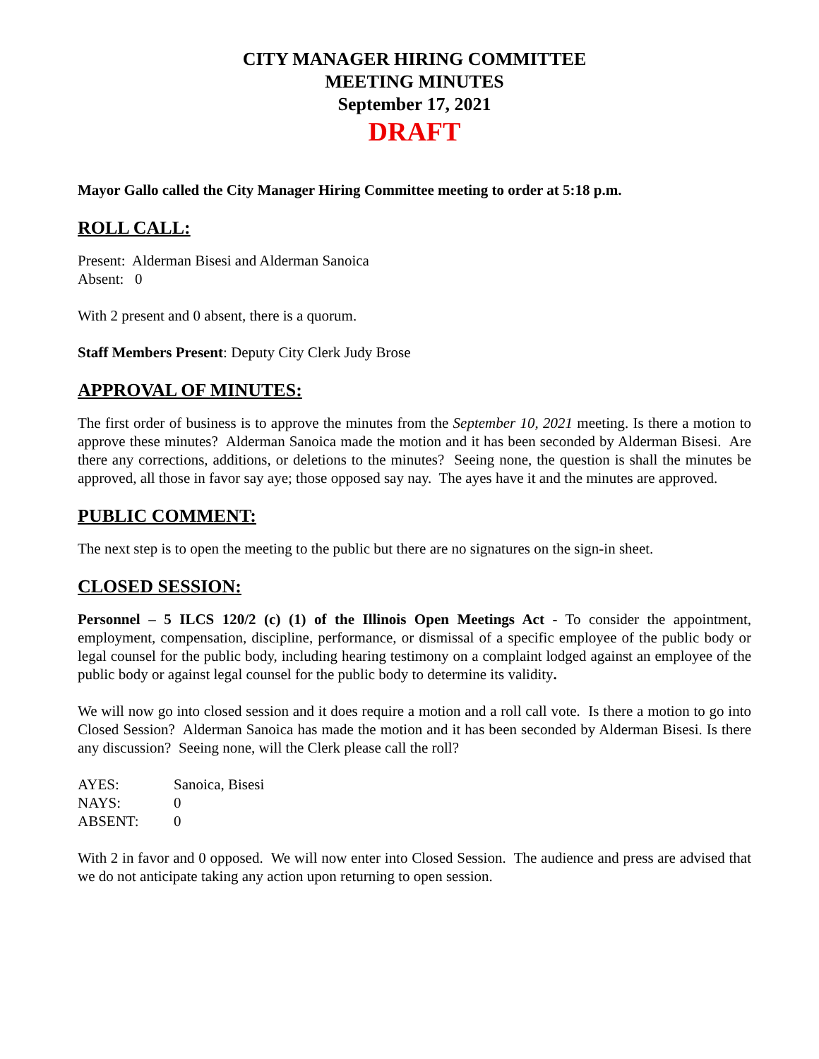CITY MANAGER HIRING COMMITTEE
MEETING MINUTES
September 17, 2021
DRAFT
Mayor Gallo called the City Manager Hiring Committee meeting to order at 5:18 p.m.
ROLL CALL:
Present: Alderman Bisesi and Alderman Sanoica
Absent: 0
With 2 present and 0 absent, there is a quorum.
Staff Members Present: Deputy City Clerk Judy Brose
APPROVAL OF MINUTES:
The first order of business is to approve the minutes from the September 10, 2021 meeting. Is there a motion to approve these minutes? Alderman Sanoica made the motion and it has been seconded by Alderman Bisesi. Are there any corrections, additions, or deletions to the minutes? Seeing none, the question is shall the minutes be approved, all those in favor say aye; those opposed say nay. The ayes have it and the minutes are approved.
PUBLIC COMMENT:
The next step is to open the meeting to the public but there are no signatures on the sign-in sheet.
CLOSED SESSION:
Personnel – 5 ILCS 120/2 (c) (1) of the Illinois Open Meetings Act - To consider the appointment, employment, compensation, discipline, performance, or dismissal of a specific employee of the public body or legal counsel for the public body, including hearing testimony on a complaint lodged against an employee of the public body or against legal counsel for the public body to determine its validity.
We will now go into closed session and it does require a motion and a roll call vote. Is there a motion to go into Closed Session? Alderman Sanoica has made the motion and it has been seconded by Alderman Bisesi. Is there any discussion? Seeing none, will the Clerk please call the roll?
| AYES: | Sanoica, Bisesi |
| NAYS: | 0 |
| ABSENT: | 0 |
With 2 in favor and 0 opposed. We will now enter into Closed Session. The audience and press are advised that we do not anticipate taking any action upon returning to open session.